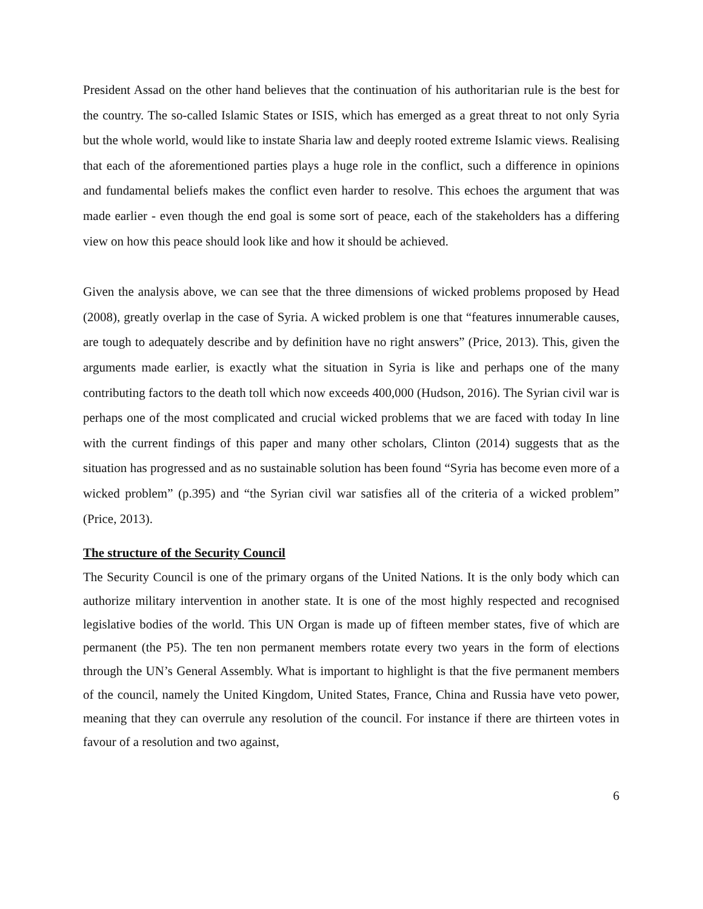President Assad on the other hand believes that the continuation of his authoritarian rule is the best for the country. The so-called Islamic States or ISIS, which has emerged as a great threat to not only Syria but the whole world, would like to instate Sharia law and deeply rooted extreme Islamic views. Realising that each of the aforementioned parties plays a huge role in the conflict, such a difference in opinions and fundamental beliefs makes the conflict even harder to resolve. This echoes the argument that was made earlier - even though the end goal is some sort of peace, each of the stakeholders has a differing view on how this peace should look like and how it should be achieved.
Given the analysis above, we can see that the three dimensions of wicked problems proposed by Head (2008), greatly overlap in the case of Syria. A wicked problem is one that “features innumerable causes, are tough to adequately describe and by definition have no right answers” (Price, 2013). This, given the arguments made earlier, is exactly what the situation in Syria is like and perhaps one of the many contributing factors to the death toll which now exceeds 400,000 (Hudson, 2016). The Syrian civil war is perhaps one of the most complicated and crucial wicked problems that we are faced with today In line with the current findings of this paper and many other scholars, Clinton (2014) suggests that as the situation has progressed and as no sustainable solution has been found “Syria has become even more of a wicked problem” (p.395) and “the Syrian civil war satisfies all of the criteria of a wicked problem” (Price, 2013).
The structure of the Security Council
The Security Council is one of the primary organs of the United Nations. It is the only body which can authorize military intervention in another state. It is one of the most highly respected and recognised legislative bodies of the world. This UN Organ is made up of fifteen member states, five of which are permanent (the P5). The ten non permanent members rotate every two years in the form of elections through the UN’s General Assembly. What is important to highlight is that the five permanent members of the council, namely the United Kingdom, United States, France, China and Russia have veto power, meaning that they can overrule any resolution of the council. For instance if there are thirteen votes in favour of a resolution and two against,
6